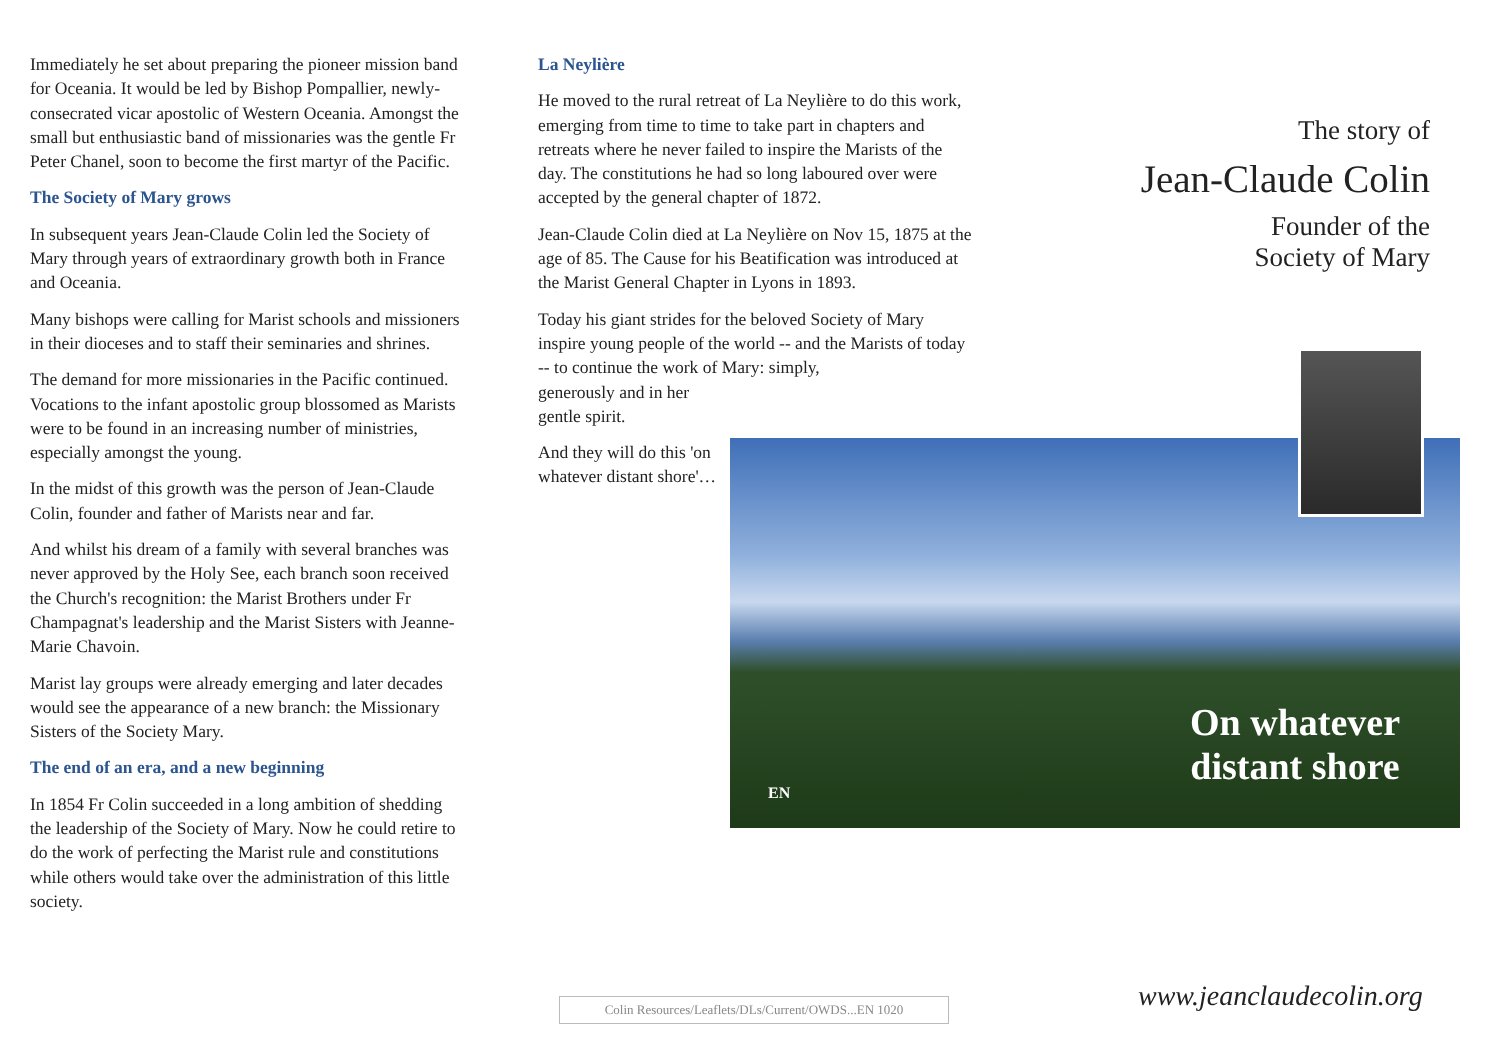Immediately he set about preparing the pioneer mission band for Oceania. It would be led by Bishop Pompallier, newly-consecrated vicar apostolic of Western Oceania. Amongst the small but enthusiastic band of missionaries was the gentle Fr Peter Chanel, soon to become the first martyr of the Pacific.
The Society of Mary grows
In subsequent years Jean-Claude Colin led the Society of Mary through years of extraordinary growth both in France and Oceania.
Many bishops were calling for Marist schools and missioners in their dioceses and to staff their seminaries and shrines.
The demand for more missionaries in the Pacific continued. Vocations to the infant apostolic group blossomed as Marists were to be found in an increasing number of ministries, especially amongst the young.
In the midst of this growth was the person of Jean-Claude Colin, founder and father of Marists near and far.
And whilst his dream of a family with several branches was never approved by the Holy See, each branch soon received the Church's recognition: the Marist Brothers under Fr Champagnat's leadership and the Marist Sisters with Jeanne-Marie Chavoin.
Marist lay groups were already emerging and later decades would see the appearance of a new branch: the Missionary Sisters of the Society Mary.
The end of an era, and a new beginning
In 1854 Fr Colin succeeded in a long ambition of shedding the leadership of the Society of Mary. Now he could retire to do the work of perfecting the Marist rule and constitutions while others would take over the administration of this little society.
La Neylière
He moved to the rural retreat of La Neylière to do this work, emerging from time to time to take part in chapters and retreats where he never failed to inspire the Marists of the day. The constitutions he had so long laboured over were accepted by the general chapter of 1872.
Jean-Claude Colin died at La Neylière on Nov 15, 1875 at the age of 85. The Cause for his Beatification was introduced at the Marist General Chapter in Lyons in 1893.
Today his giant strides for the beloved Society of Mary inspire young people of the world -- and the Marists of today -- to continue the work of Mary: simply,
generously and in her gentle spirit.
And they will do this 'on whatever distant shore'…
The story of
Jean-Claude Colin
Founder of the
Society of Mary
On whatever
distant shore
EN
Colin Resources/Leaflets/DLs/Current/OWDS...EN 1020
www.jeanclaudecolin.org